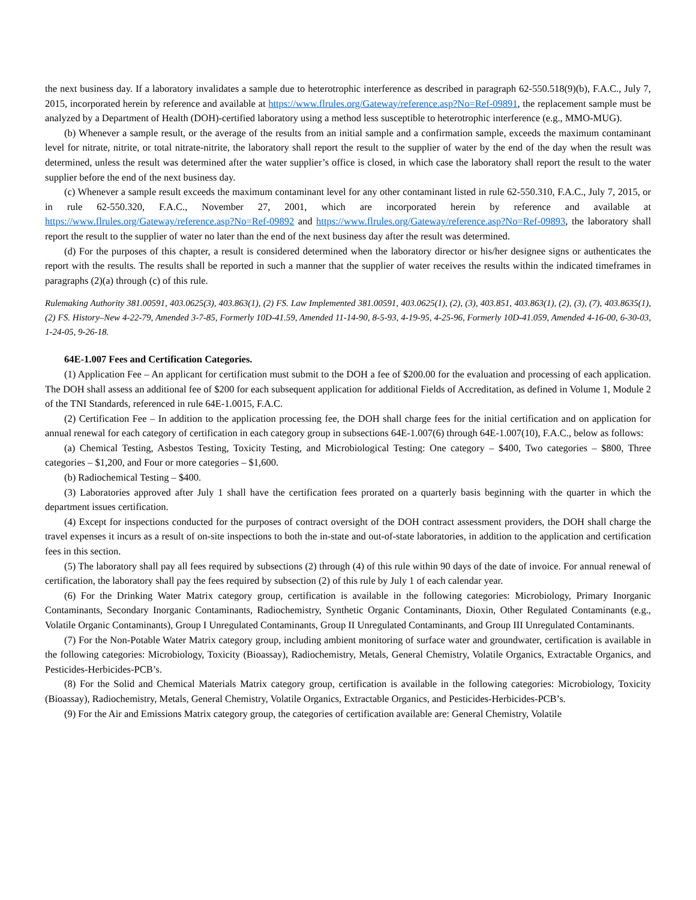the next business day. If a laboratory invalidates a sample due to heterotrophic interference as described in paragraph 62-550.518(9)(b), F.A.C., July 7, 2015, incorporated herein by reference and available at https://www.flrules.org/Gateway/reference.asp?No=Ref-09891, the replacement sample must be analyzed by a Department of Health (DOH)-certified laboratory using a method less susceptible to heterotrophic interference (e.g., MMO-MUG).
(b) Whenever a sample result, or the average of the results from an initial sample and a confirmation sample, exceeds the maximum contaminant level for nitrate, nitrite, or total nitrate-nitrite, the laboratory shall report the result to the supplier of water by the end of the day when the result was determined, unless the result was determined after the water supplier’s office is closed, in which case the laboratory shall report the result to the water supplier before the end of the next business day.
(c) Whenever a sample result exceeds the maximum contaminant level for any other contaminant listed in rule 62-550.310, F.A.C., July 7, 2015, or in rule 62-550.320, F.A.C., November 27, 2001, which are incorporated herein by reference and available at https://www.flrules.org/Gateway/reference.asp?No=Ref-09892 and https://www.flrules.org/Gateway/reference.asp?No=Ref-09893, the laboratory shall report the result to the supplier of water no later than the end of the next business day after the result was determined.
(d) For the purposes of this chapter, a result is considered determined when the laboratory director or his/her designee signs or authenticates the report with the results. The results shall be reported in such a manner that the supplier of water receives the results within the indicated timeframes in paragraphs (2)(a) through (c) of this rule.
Rulemaking Authority 381.00591, 403.0625(3), 403.863(1), (2) FS. Law Implemented 381.00591, 403.0625(1), (2), (3), 403.851, 403.863(1), (2), (3), (7), 403.8635(1), (2) FS. History–New 4-22-79, Amended 3-7-85, Formerly 10D-41.59, Amended 11-14-90, 8-5-93, 4-19-95, 4-25-96, Formerly 10D-41.059, Amended 4-16-00, 6-30-03, 1-24-05, 9-26-18.
64E-1.007 Fees and Certification Categories.
(1) Application Fee – An applicant for certification must submit to the DOH a fee of $200.00 for the evaluation and processing of each application. The DOH shall assess an additional fee of $200 for each subsequent application for additional Fields of Accreditation, as defined in Volume 1, Module 2 of the TNI Standards, referenced in rule 64E-1.0015, F.A.C.
(2) Certification Fee – In addition to the application processing fee, the DOH shall charge fees for the initial certification and on application for annual renewal for each category of certification in each category group in subsections 64E-1.007(6) through 64E-1.007(10), F.A.C., below as follows:
(a) Chemical Testing, Asbestos Testing, Toxicity Testing, and Microbiological Testing: One category – $400, Two categories – $800, Three categories – $1,200, and Four or more categories – $1,600.
(b) Radiochemical Testing – $400.
(3) Laboratories approved after July 1 shall have the certification fees prorated on a quarterly basis beginning with the quarter in which the department issues certification.
(4) Except for inspections conducted for the purposes of contract oversight of the DOH contract assessment providers, the DOH shall charge the travel expenses it incurs as a result of on-site inspections to both the in-state and out-of-state laboratories, in addition to the application and certification fees in this section.
(5) The laboratory shall pay all fees required by subsections (2) through (4) of this rule within 90 days of the date of invoice. For annual renewal of certification, the laboratory shall pay the fees required by subsection (2) of this rule by July 1 of each calendar year.
(6) For the Drinking Water Matrix category group, certification is available in the following categories: Microbiology, Primary Inorganic Contaminants, Secondary Inorganic Contaminants, Radiochemistry, Synthetic Organic Contaminants, Dioxin, Other Regulated Contaminants (e.g., Volatile Organic Contaminants), Group I Unregulated Contaminants, Group II Unregulated Contaminants, and Group III Unregulated Contaminants.
(7) For the Non-Potable Water Matrix category group, including ambient monitoring of surface water and groundwater, certification is available in the following categories: Microbiology, Toxicity (Bioassay), Radiochemistry, Metals, General Chemistry, Volatile Organics, Extractable Organics, and Pesticides-Herbicides-PCB’s.
(8) For the Solid and Chemical Materials Matrix category group, certification is available in the following categories: Microbiology, Toxicity (Bioassay), Radiochemistry, Metals, General Chemistry, Volatile Organics, Extractable Organics, and Pesticides-Herbicides-PCB’s.
(9) For the Air and Emissions Matrix category group, the categories of certification available are: General Chemistry, Volatile